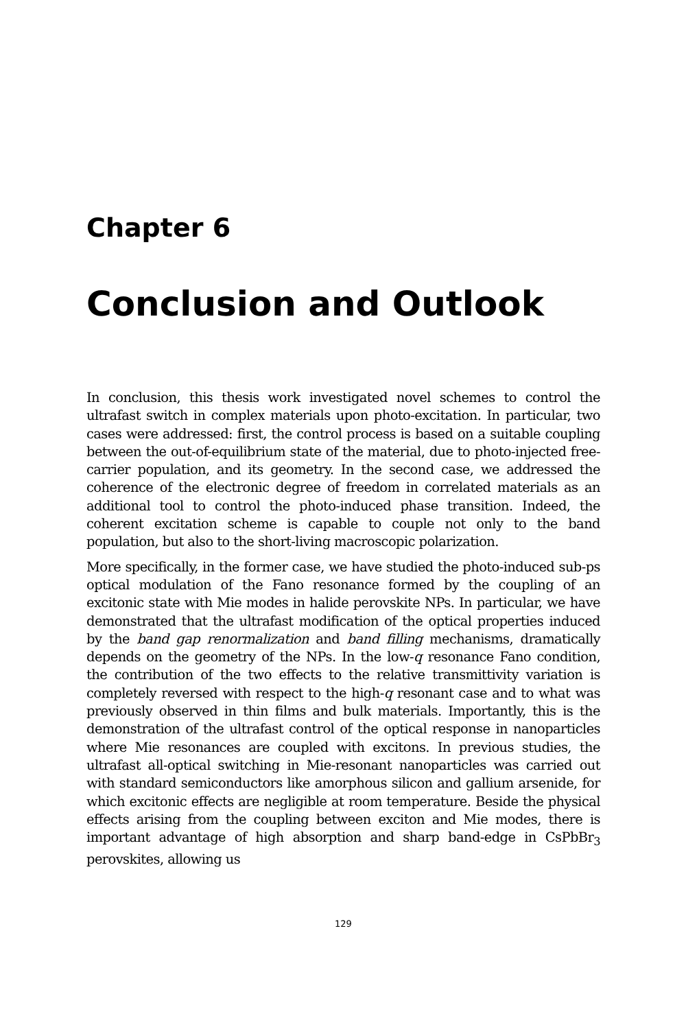Chapter 6
Conclusion and Outlook
In conclusion, this thesis work investigated novel schemes to control the ultrafast switch in complex materials upon photo-excitation. In particular, two cases were addressed: first, the control process is based on a suitable coupling between the out-of-equilibrium state of the material, due to photo-injected free-carrier population, and its geometry. In the second case, we addressed the coherence of the electronic degree of freedom in correlated materials as an additional tool to control the photo-induced phase transition. Indeed, the coherent excitation scheme is capable to couple not only to the band population, but also to the short-living macroscopic polarization.
More specifically, in the former case, we have studied the photo-induced sub-ps optical modulation of the Fano resonance formed by the coupling of an excitonic state with Mie modes in halide perovskite NPs. In particular, we have demonstrated that the ultrafast modification of the optical properties induced by the band gap renormalization and band filling mechanisms, dramatically depends on the geometry of the NPs. In the low-q resonance Fano condition, the contribution of the two effects to the relative transmittivity variation is completely reversed with respect to the high-q resonant case and to what was previously observed in thin films and bulk materials. Importantly, this is the demonstration of the ultrafast control of the optical response in nanoparticles where Mie resonances are coupled with excitons. In previous studies, the ultrafast all-optical switching in Mie-resonant nanoparticles was carried out with standard semiconductors like amorphous silicon and gallium arsenide, for which excitonic effects are negligible at room temperature. Beside the physical effects arising from the coupling between exciton and Mie modes, there is important advantage of high absorption and sharp band-edge in CsPbBr<sub>3</sub> perovskites, allowing us
129